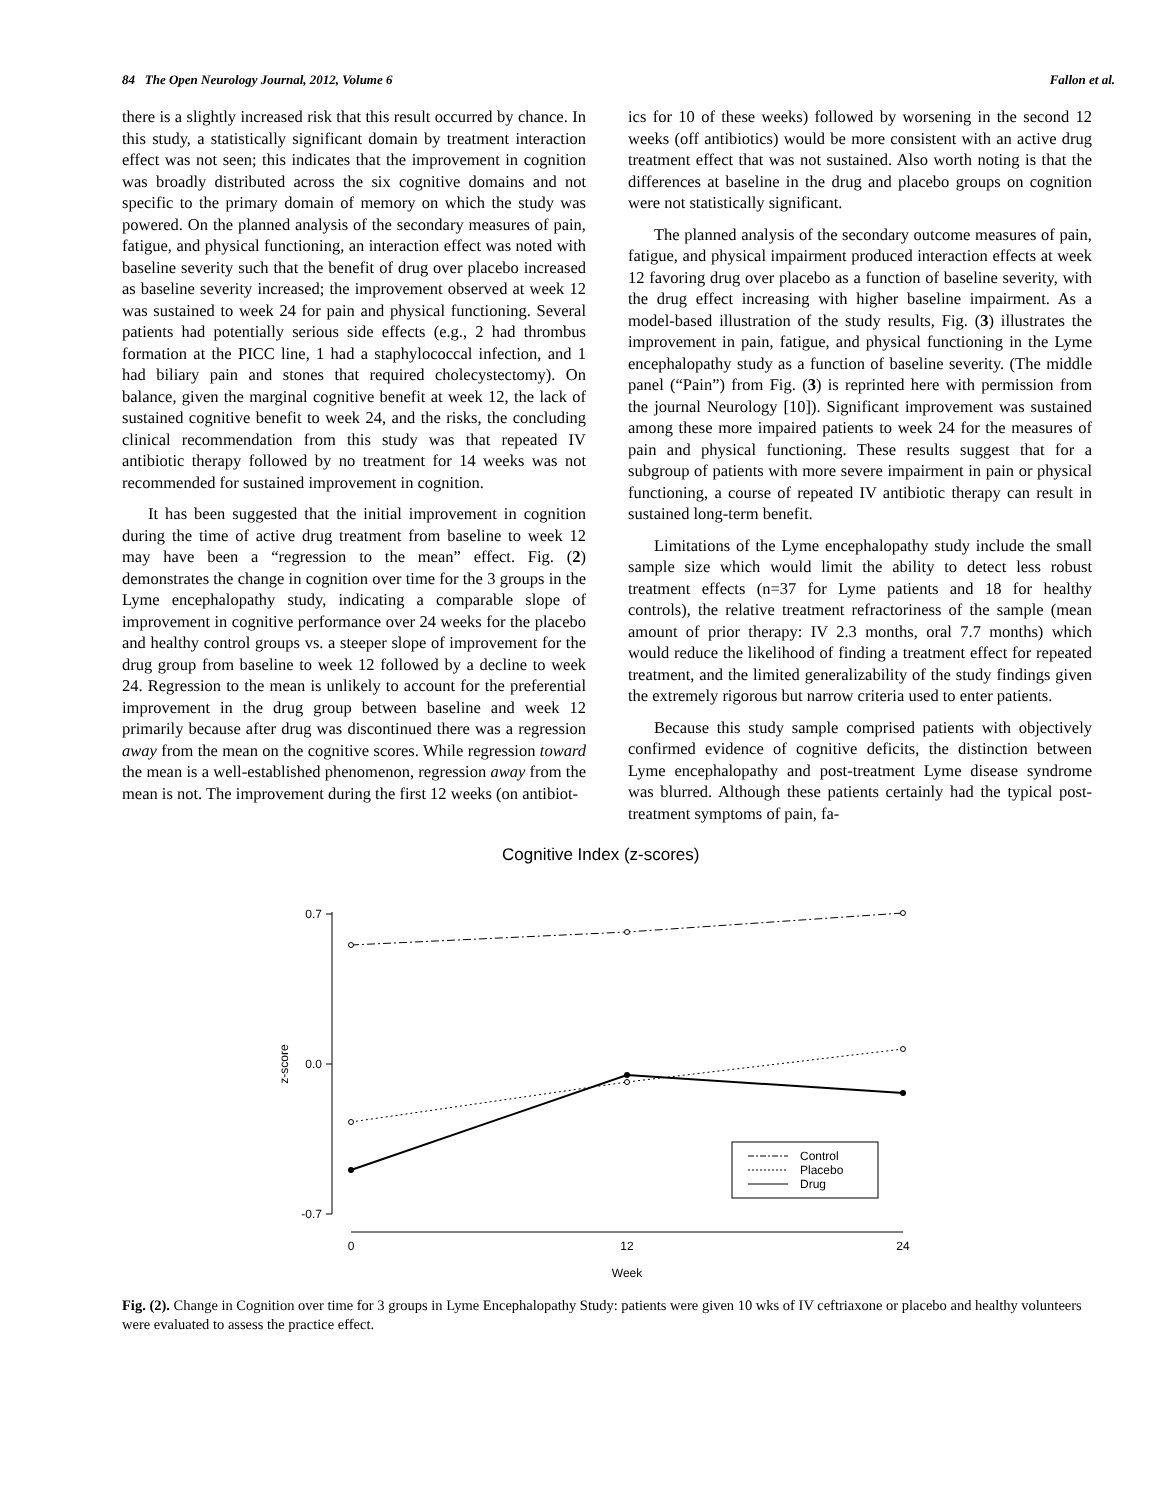84 The Open Neurology Journal, 2012, Volume 6 Fallon et al.
there is a slightly increased risk that this result occurred by chance. In this study, a statistically significant domain by treatment interaction effect was not seen; this indicates that the improvement in cognition was broadly distributed across the six cognitive domains and not specific to the primary domain of memory on which the study was powered. On the planned analysis of the secondary measures of pain, fatigue, and physical functioning, an interaction effect was noted with baseline severity such that the benefit of drug over placebo increased as baseline severity increased; the improvement observed at week 12 was sustained to week 24 for pain and physical functioning. Several patients had potentially serious side effects (e.g., 2 had thrombus formation at the PICC line, 1 had a staphylococcal infection, and 1 had biliary pain and stones that required cholecystectomy). On balance, given the marginal cognitive benefit at week 12, the lack of sustained cognitive benefit to week 24, and the risks, the concluding clinical recommendation from this study was that repeated IV antibiotic therapy followed by no treatment for 14 weeks was not recommended for sustained improvement in cognition.
It has been suggested that the initial improvement in cognition during the time of active drug treatment from baseline to week 12 may have been a “regression to the mean” effect. Fig. (2) demonstrates the change in cognition over time for the 3 groups in the Lyme encephalopathy study, indicating a comparable slope of improvement in cognitive performance over 24 weeks for the placebo and healthy control groups vs. a steeper slope of improvement for the drug group from baseline to week 12 followed by a decline to week 24. Regression to the mean is unlikely to account for the preferential improvement in the drug group between baseline and week 12 primarily because after drug was discontinued there was a regression away from the mean on the cognitive scores. While regression toward the mean is a well-established phenomenon, regression away from the mean is not. The improvement during the first 12 weeks (on antibiot-
ics for 10 of these weeks) followed by worsening in the second 12 weeks (off antibiotics) would be more consistent with an active drug treatment effect that was not sustained. Also worth noting is that the differences at baseline in the drug and placebo groups on cognition were not statistically significant.
The planned analysis of the secondary outcome measures of pain, fatigue, and physical impairment produced interaction effects at week 12 favoring drug over placebo as a function of baseline severity, with the drug effect increasing with higher baseline impairment. As a model-based illustration of the study results, Fig. (3) illustrates the improvement in pain, fatigue, and physical functioning in the Lyme encephalopathy study as a function of baseline severity. (The middle panel (“Pain”) from Fig. (3) is reprinted here with permission from the journal Neurology [10]). Significant improvement was sustained among these more impaired patients to week 24 for the measures of pain and physical functioning. These results suggest that for a subgroup of patients with more severe impairment in pain or physical functioning, a course of repeated IV antibiotic therapy can result in sustained long-term benefit.
Limitations of the Lyme encephalopathy study include the small sample size which would limit the ability to detect less robust treatment effects (n=37 for Lyme patients and 18 for healthy controls), the relative treatment refractoriness of the sample (mean amount of prior therapy: IV 2.3 months, oral 7.7 months) which would reduce the likelihood of finding a treatment effect for repeated treatment, and the limited generalizability of the study findings given the extremely rigorous but narrow criteria used to enter patients.
Because this study sample comprised patients with objectively confirmed evidence of cognitive deficits, the distinction between Lyme encephalopathy and post-treatment Lyme disease syndrome was blurred. Although these patients certainly had the typical post-treatment symptoms of pain, fa-
Cognitive Index (z-scores)
0.7
0.0
-0.7
z-score
0
12
24
Week
Control
Placebo
Drug
Fig. (2). Change in Cognition over time for 3 groups in Lyme Encephalopathy Study: patients were given 10 wks of IV ceftriaxone or placebo and healthy volunteers were evaluated to assess the practice effect.